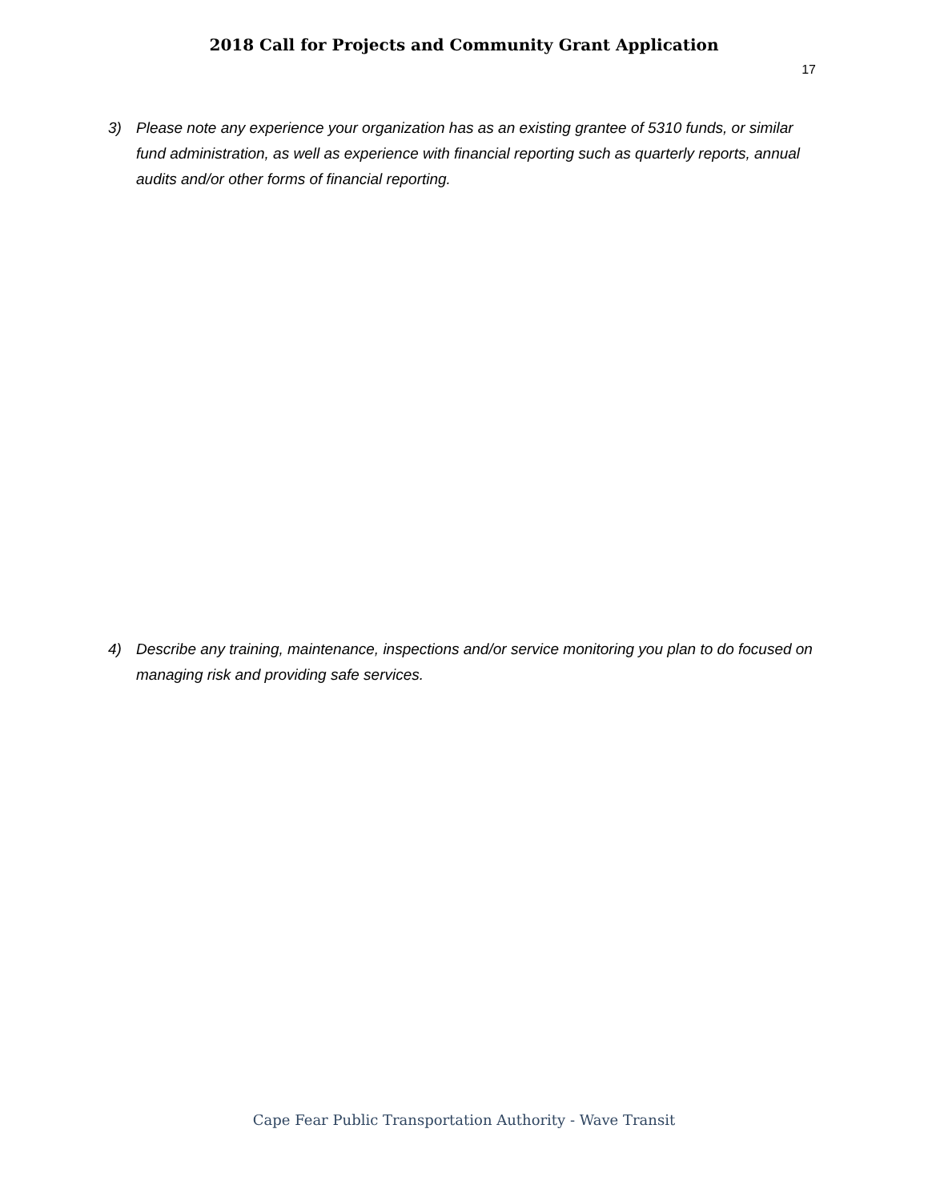2018 Call for Projects and Community Grant Application
17
3) Please note any experience your organization has as an existing grantee of 5310 funds, or similar fund administration, as well as experience with financial reporting such as quarterly reports, annual audits and/or other forms of financial reporting.
4) Describe any training, maintenance, inspections and/or service monitoring you plan to do focused on managing risk and providing safe services.
Cape Fear Public Transportation Authority - Wave Transit